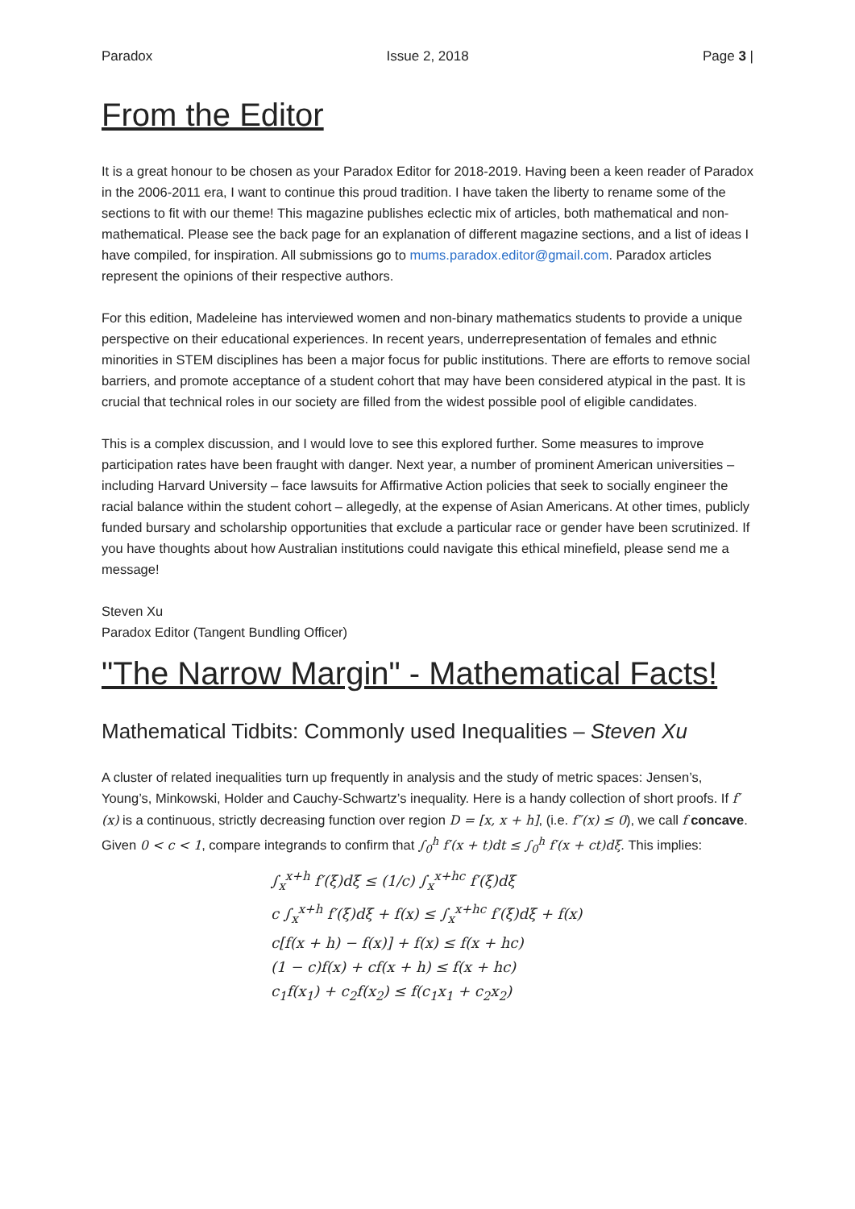Paradox Issue 2, 2018 Page 3 |
From the Editor
It is a great honour to be chosen as your Paradox Editor for 2018-2019. Having been a keen reader of Paradox in the 2006-2011 era, I want to continue this proud tradition. I have taken the liberty to rename some of the sections to fit with our theme! This magazine publishes eclectic mix of articles, both mathematical and non-mathematical. Please see the back page for an explanation of different magazine sections, and a list of ideas I have compiled, for inspiration. All submissions go to mums.paradox.editor@gmail.com. Paradox articles represent the opinions of their respective authors.
For this edition, Madeleine has interviewed women and non-binary mathematics students to provide a unique perspective on their educational experiences. In recent years, underrepresentation of females and ethnic minorities in STEM disciplines has been a major focus for public institutions. There are efforts to remove social barriers, and promote acceptance of a student cohort that may have been considered atypical in the past. It is crucial that technical roles in our society are filled from the widest possible pool of eligible candidates.
This is a complex discussion, and I would love to see this explored further. Some measures to improve participation rates have been fraught with danger. Next year, a number of prominent American universities – including Harvard University – face lawsuits for Affirmative Action policies that seek to socially engineer the racial balance within the student cohort – allegedly, at the expense of Asian Americans. At other times, publicly funded bursary and scholarship opportunities that exclude a particular race or gender have been scrutinized. If you have thoughts about how Australian institutions could navigate this ethical minefield, please send me a message!
Steven Xu
Paradox Editor (Tangent Bundling Officer)
"The Narrow Margin" - Mathematical Facts!
Mathematical Tidbits: Commonly used Inequalities – Steven Xu
A cluster of related inequalities turn up frequently in analysis and the study of metric spaces: Jensen’s, Young’s, Minkowski, Holder and Cauchy-Schwartz’s inequality. Here is a handy collection of short proofs. If f′(x) is a continuous, strictly decreasing function over region D = [x, x + h], (i.e. f″(x) ≤ 0), we call f concave. Given 0 < c < 1, compare integrands to confirm that ∫<sub>0</sub><sup>h</sup> f′(x + t)dt ≤ ∫<sub>0</sub><sup>h</sup> f′(x + ct)dξ. This implies:
∫<sub>x</sub><sup>x+h</sup> f′(ξ)dξ ≤ (1/c) ∫<sub>x</sub><sup>x+hc</sup> f′(ξ)dξ
c ∫<sub>x</sub><sup>x+h</sup> f′(ξ)dξ + f(x) ≤ ∫<sub>x</sub><sup>x+hc</sup> f′(ξ)dξ + f(x)
c[f(x + h) − f(x)] + f(x) ≤ f(x + hc)
(1 − c)f(x) + cf(x + h) ≤ f(x + hc)
c<sub>1</sub>f(x<sub>1</sub>) + c<sub>2</sub>f(x<sub>2</sub>) ≤ f(c<sub>1</sub>x<sub>1</sub> + c<sub>2</sub>x<sub>2</sub>)